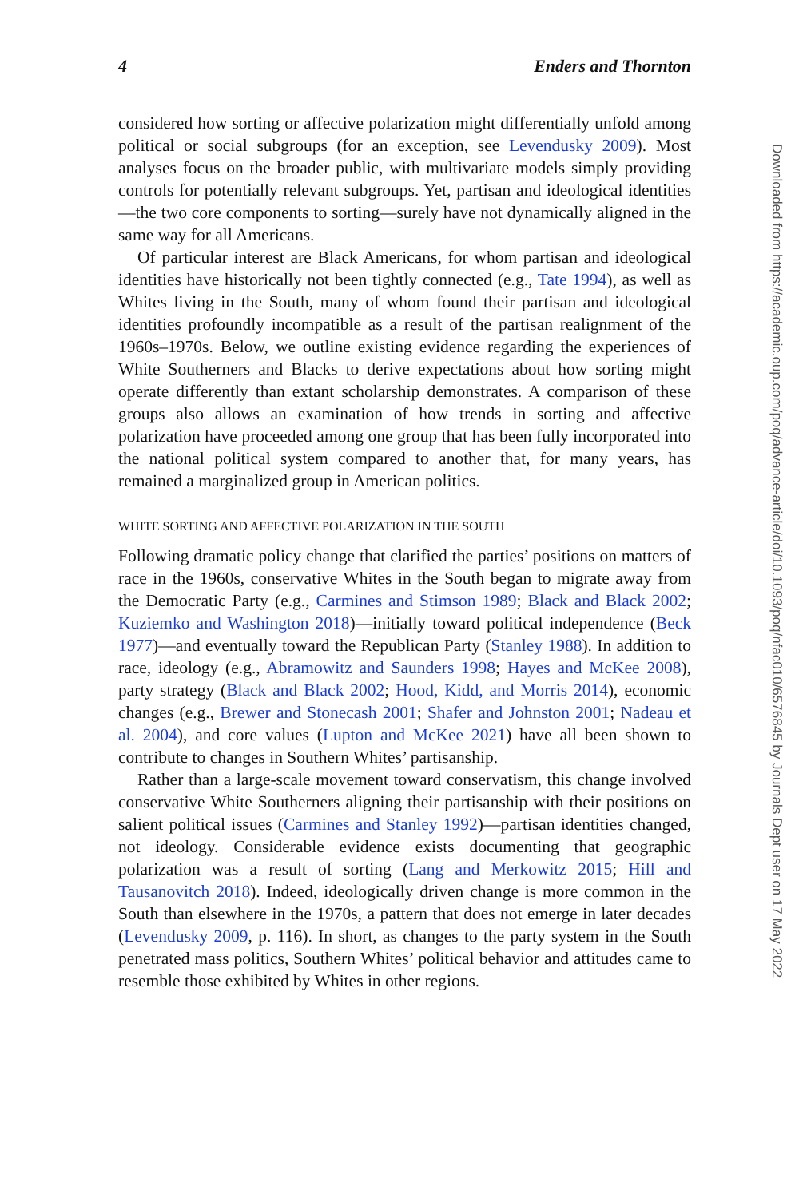4 Enders and Thornton
considered how sorting or affective polarization might differentially unfold among political or social subgroups (for an exception, see Levendusky 2009). Most analyses focus on the broader public, with multivariate models simply providing controls for potentially relevant subgroups. Yet, partisan and ideological identities—the two core components to sorting—surely have not dynamically aligned in the same way for all Americans.
Of particular interest are Black Americans, for whom partisan and ideological identities have historically not been tightly connected (e.g., Tate 1994), as well as Whites living in the South, many of whom found their partisan and ideological identities profoundly incompatible as a result of the partisan realignment of the 1960s–1970s. Below, we outline existing evidence regarding the experiences of White Southerners and Blacks to derive expectations about how sorting might operate differently than extant scholarship demonstrates. A comparison of these groups also allows an examination of how trends in sorting and affective polarization have proceeded among one group that has been fully incorporated into the national political system compared to another that, for many years, has remained a marginalized group in American politics.
WHITE SORTING AND AFFECTIVE POLARIZATION IN THE SOUTH
Following dramatic policy change that clarified the parties’ positions on matters of race in the 1960s, conservative Whites in the South began to migrate away from the Democratic Party (e.g., Carmines and Stimson 1989; Black and Black 2002; Kuziemko and Washington 2018)—initially toward political independence (Beck 1977)—and eventually toward the Republican Party (Stanley 1988). In addition to race, ideology (e.g., Abramowitz and Saunders 1998; Hayes and McKee 2008), party strategy (Black and Black 2002; Hood, Kidd, and Morris 2014), economic changes (e.g., Brewer and Stonecash 2001; Shafer and Johnston 2001; Nadeau et al. 2004), and core values (Lupton and McKee 2021) have all been shown to contribute to changes in Southern Whites’ partisanship.
Rather than a large-scale movement toward conservatism, this change involved conservative White Southerners aligning their partisanship with their positions on salient political issues (Carmines and Stanley 1992)—partisan identities changed, not ideology. Considerable evidence exists documenting that geographic polarization was a result of sorting (Lang and Merkowitz 2015; Hill and Tausanovitch 2018). Indeed, ideologically driven change is more common in the South than elsewhere in the 1970s, a pattern that does not emerge in later decades (Levendusky 2009, p. 116). In short, as changes to the party system in the South penetrated mass politics, Southern Whites’ political behavior and attitudes came to resemble those exhibited by Whites in other regions.
Downloaded from https://academic.oup.com/poq/advance-article/doi/10.1093/poq/nfac010/6576845 by Journals Dept user on 17 May 2022